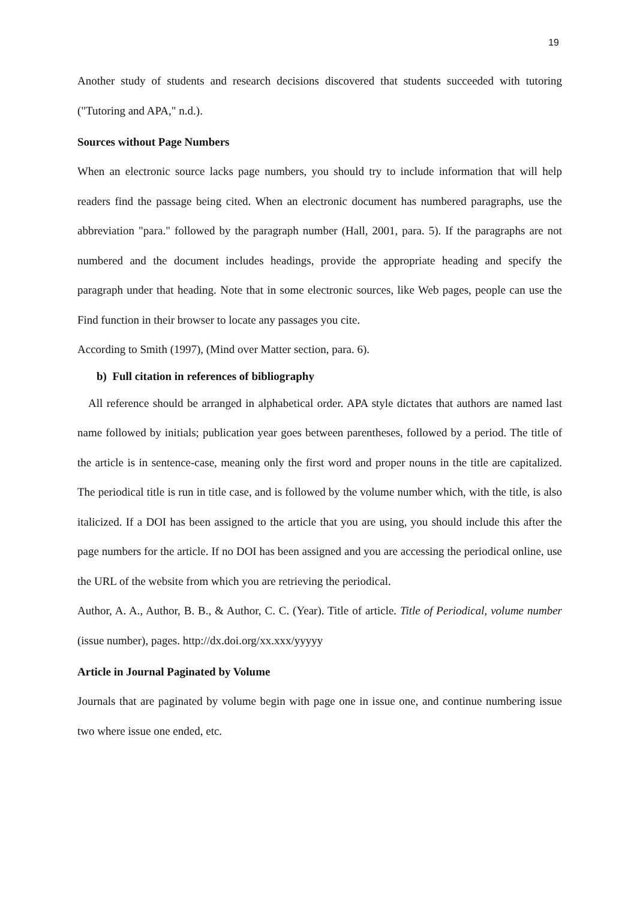19
Another study of students and research decisions discovered that students succeeded with tutoring ("Tutoring and APA," n.d.).
Sources without Page Numbers
When an electronic source lacks page numbers, you should try to include information that will help readers find the passage being cited. When an electronic document has numbered paragraphs, use the abbreviation "para." followed by the paragraph number (Hall, 2001, para. 5). If the paragraphs are not numbered and the document includes headings, provide the appropriate heading and specify the paragraph under that heading. Note that in some electronic sources, like Web pages, people can use the Find function in their browser to locate any passages you cite.
According to Smith (1997), (Mind over Matter section, para. 6).
b) Full citation in references of bibliography
All reference should be arranged in alphabetical order. APA style dictates that authors are named last name followed by initials; publication year goes between parentheses, followed by a period. The title of the article is in sentence-case, meaning only the first word and proper nouns in the title are capitalized. The periodical title is run in title case, and is followed by the volume number which, with the title, is also italicized. If a DOI has been assigned to the article that you are using, you should include this after the page numbers for the article. If no DOI has been assigned and you are accessing the periodical online, use the URL of the website from which you are retrieving the periodical.
Author, A. A., Author, B. B., & Author, C. C. (Year). Title of article. Title of Periodical, volume number (issue number), pages. http://dx.doi.org/xx.xxx/yyyyy
Article in Journal Paginated by Volume
Journals that are paginated by volume begin with page one in issue one, and continue numbering issue two where issue one ended, etc.